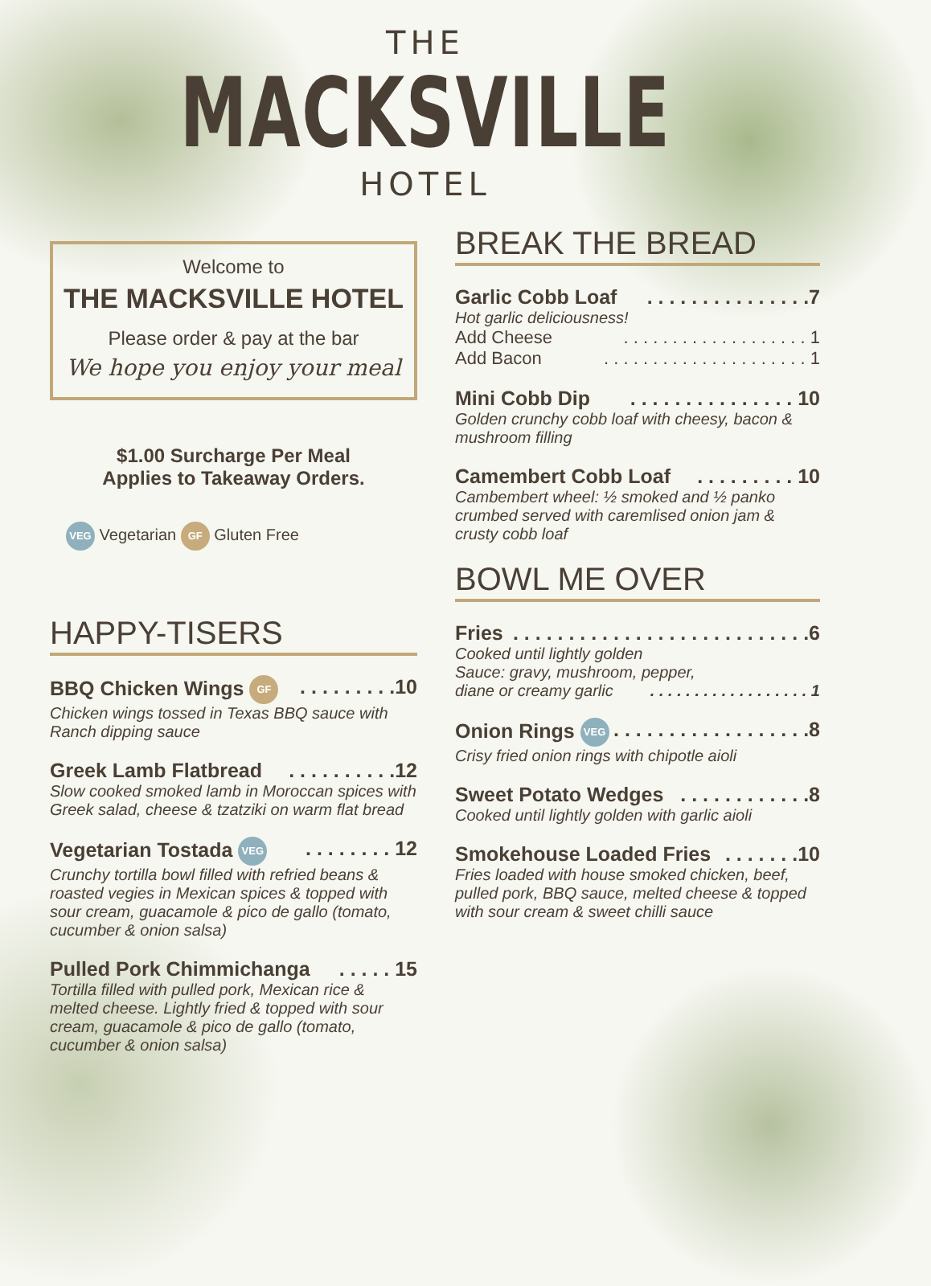THE
MACKSVILLE
HOTEL
Welcome to
THE MACKSVILLE HOTEL
Please order & pay at the bar
We hope you enjoy your meal
$1.00 Surcharge Per Meal
Applies to Takeaway Orders.
VEG Vegetarian GF Gluten Free
HAPPY-TISERS
BBQ Chicken Wings GF. . . . . . . . .10
Chicken wings tossed in Texas BBQ sauce with Ranch dipping sauce
Greek Lamb Flatbread. . . . . . . . . .12
Slow cooked smoked lamb in Moroccan spices with Greek salad, cheese & tzatziki on warm flat bread
Vegetarian Tostada VEG. . . . . . . . 12
Crunchy tortilla bowl filled with refried beans & roasted vegies in Mexican spices & topped with sour cream, guacamole & pico de gallo (tomato, cucumber & onion salsa)
Pulled Pork Chimmichanga. . . . . 15
Tortilla filled with pulled pork, Mexican rice & melted cheese. Lightly fried & topped with sour cream, guacamole & pico de gallo (tomato, cucumber & onion salsa)
BREAK THE BREAD
Garlic Cobb Loaf. . . . . . . . . . . . . . .7
Hot garlic deliciousness!
Add Cheese. . . . . . . . . . . . . . . . . . . 1
Add Bacon. . . . . . . . . . . . . . . . . . . . . 1
Mini Cobb Dip. . . . . . . . . . . . . . . 10
Golden crunchy cobb loaf with cheesy, bacon & mushroom filling
Camembert Cobb Loaf. . . . . . . . . 10
Cambembert wheel: ½ smoked and ½ panko crumbed served with caremlised onion jam & crusty cobb loaf
BOWL ME OVER
Fries. . . . . . . . . . . . . . . . . . . . . . . . . . .6
Cooked until lightly golden
Sauce: gravy, mushroom, pepper,
diane or creamy garlic. . . . . . . . . . . . . . . . . . 1
Onion Rings VEG. . . . . . . . . . . . . . . . . .8
Crisy fried onion rings with chipotle aioli
Sweet Potato Wedges. . . . . . . . . . . .8
Cooked until lightly golden with garlic aioli
Smokehouse Loaded Fries. . . . . . .10
Fries loaded with house smoked chicken, beef, pulled pork, BBQ sauce, melted cheese & topped with sour cream & sweet chilli sauce